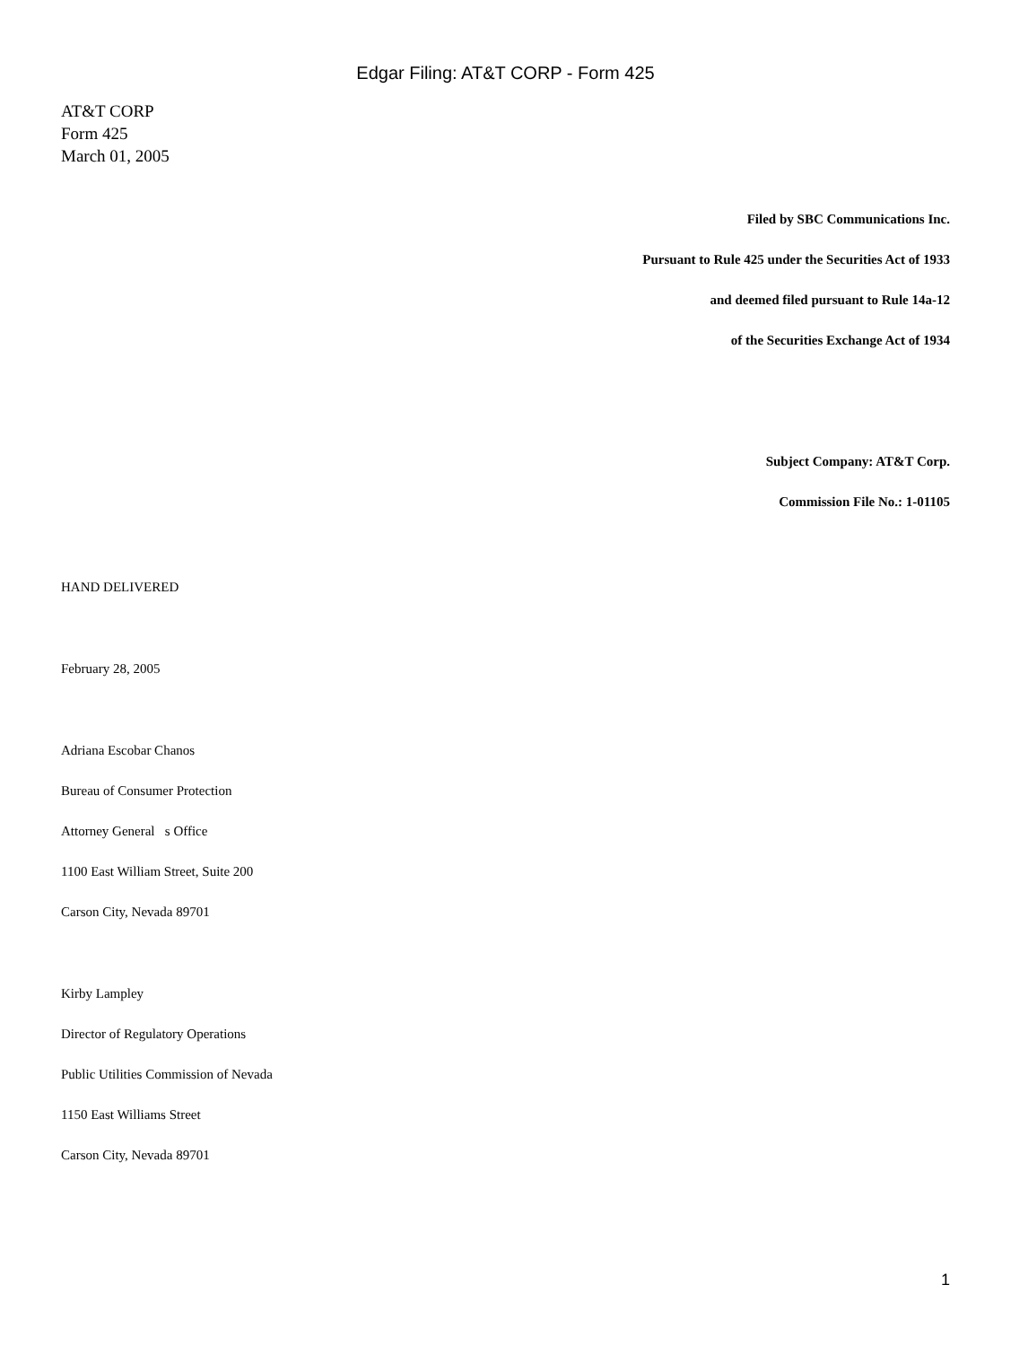Edgar Filing: AT&T CORP - Form 425
AT&T CORP
Form 425
March 01, 2005
Filed by SBC Communications Inc.
Pursuant to Rule 425 under the Securities Act of 1933
and deemed filed pursuant to Rule 14a-12
of the Securities Exchange Act of 1934
Subject Company: AT&T Corp.
Commission File No.: 1-01105
HAND DELIVERED
February 28, 2005
Adriana Escobar Chanos
Bureau of Consumer Protection
Attorney General s Office
1100 East William Street, Suite 200
Carson City, Nevada 89701
Kirby Lampley
Director of Regulatory Operations
Public Utilities Commission of Nevada
1150 East Williams Street
Carson City, Nevada 89701
1